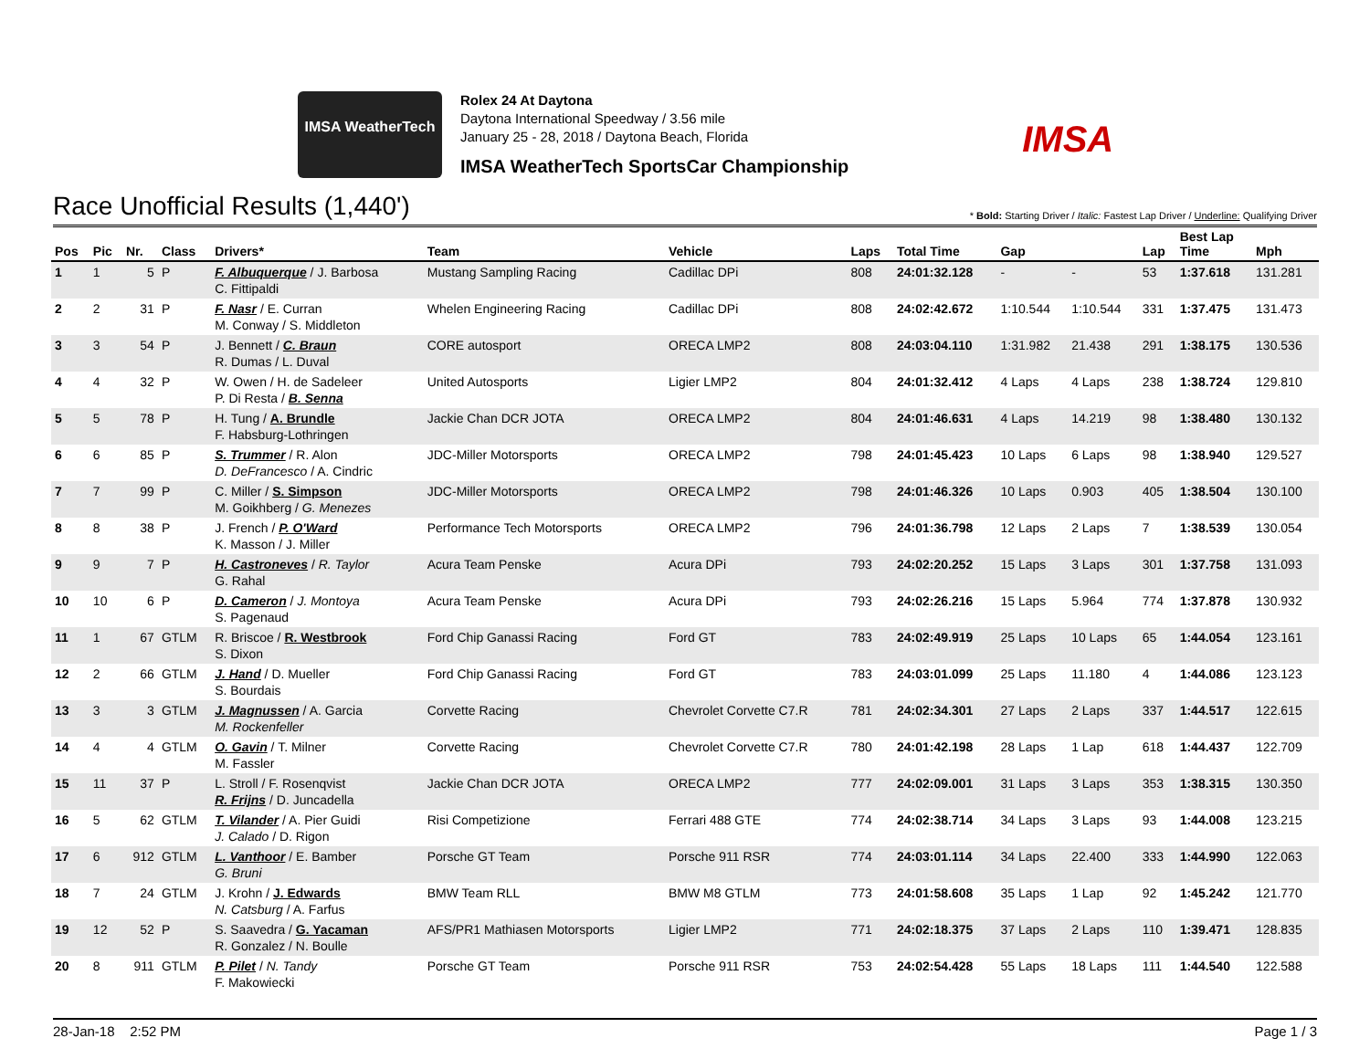IMSA WeatherTech
Rolex 24 At Daytona
Daytona International Speedway / 3.56 mile
January 25 - 28, 2018 / Daytona Beach, Florida
IMSA WeatherTech SportsCar Championship
IMSA
Race Unofficial Results (1,440')
* Bold: Starting Driver / Italic: Fastest Lap Driver / Underline: Qualifying Driver
| Pos | Pic | Nr. | Class | Drivers* | Team | Vehicle | Laps | Total Time | Gap | | Lap | Best Lap Time | Mph |
| --- | --- | --- | --- | --- | --- | --- | --- | --- | --- | --- | --- | --- | --- |
| 1 | 1 | 5 | P | F. Albuquerque / J. Barbosa C. Fittipaldi | Mustang Sampling Racing | Cadillac DPi | 808 | 24:01:32.128 | - | - | 53 | 1:37.618 | 131.281 |
| 2 | 2 | 31 | P | F. Nasr / E. Curran M. Conway / S. Middleton | Whelen Engineering Racing | Cadillac DPi | 808 | 24:02:42.672 | 1:10.544 | 1:10.544 | 331 | 1:37.475 | 131.473 |
| 3 | 3 | 54 | P | J. Bennett / C. Braun R. Dumas / L. Duval | CORE autosport | ORECA LMP2 | 808 | 24:03:04.110 | 1:31.982 | 21.438 | 291 | 1:38.175 | 130.536 |
| 4 | 4 | 32 | P | W. Owen / H. de Sadeleer P. Di Resta / B. Senna | United Autosports | Ligier LMP2 | 804 | 24:01:32.412 | 4 Laps | 4 Laps | 238 | 1:38.724 | 129.810 |
| 5 | 5 | 78 | P | H. Tung / A. Brundle F. Habsburg-Lothringen | Jackie Chan DCR JOTA | ORECA LMP2 | 804 | 24:01:46.631 | 4 Laps | 14.219 | 98 | 1:38.480 | 130.132 |
| 6 | 6 | 85 | P | S. Trummer / R. Alon D. DeFrancesco / A. Cindric | JDC-Miller Motorsports | ORECA LMP2 | 798 | 24:01:45.423 | 10 Laps | 6 Laps | 98 | 1:38.940 | 129.527 |
| 7 | 7 | 99 | P | C. Miller / S. Simpson M. Goikhberg / G. Menezes | JDC-Miller Motorsports | ORECA LMP2 | 798 | 24:01:46.326 | 10 Laps | 0.903 | 405 | 1:38.504 | 130.100 |
| 8 | 8 | 38 | P | J. French / P. O'Ward K. Masson / J. Miller | Performance Tech Motorsports | ORECA LMP2 | 796 | 24:01:36.798 | 12 Laps | 2 Laps | 7 | 1:38.539 | 130.054 |
| 9 | 9 | 7 | P | H. Castroneves / R. Taylor G. Rahal | Acura Team Penske | Acura DPi | 793 | 24:02:20.252 | 15 Laps | 3 Laps | 301 | 1:37.758 | 131.093 |
| 10 | 10 | 6 | P | D. Cameron / J. Montoya S. Pagenaud | Acura Team Penske | Acura DPi | 793 | 24:02:26.216 | 15 Laps | 5.964 | 774 | 1:37.878 | 130.932 |
| 11 | 1 | 67 | GTLM | R. Briscoe / R. Westbrook S. Dixon | Ford Chip Ganassi Racing | Ford GT | 783 | 24:02:49.919 | 25 Laps | 10 Laps | 65 | 1:44.054 | 123.161 |
| 12 | 2 | 66 | GTLM | J. Hand / D. Mueller S. Bourdais | Ford Chip Ganassi Racing | Ford GT | 783 | 24:03:01.099 | 25 Laps | 11.180 | 4 | 1:44.086 | 123.123 |
| 13 | 3 | 3 | GTLM | J. Magnussen / A. Garcia M. Rockenfeller | Corvette Racing | Chevrolet Corvette C7.R | 781 | 24:02:34.301 | 27 Laps | 2 Laps | 337 | 1:44.517 | 122.615 |
| 14 | 4 | 4 | GTLM | O. Gavin / T. Milner M. Fassler | Corvette Racing | Chevrolet Corvette C7.R | 780 | 24:01:42.198 | 28 Laps | 1 Lap | 618 | 1:44.437 | 122.709 |
| 15 | 11 | 37 | P | L. Stroll / F. Rosenqvist R. Frijns / D. Juncadella | Jackie Chan DCR JOTA | ORECA LMP2 | 777 | 24:02:09.001 | 31 Laps | 3 Laps | 353 | 1:38.315 | 130.350 |
| 16 | 5 | 62 | GTLM | T. Vilander / A. Pier Guidi J. Calado / D. Rigon | Risi Competizione | Ferrari 488 GTE | 774 | 24:02:38.714 | 34 Laps | 3 Laps | 93 | 1:44.008 | 123.215 |
| 17 | 6 | 912 | GTLM | L. Vanthoor / E. Bamber G. Bruni | Porsche GT Team | Porsche 911 RSR | 774 | 24:03:01.114 | 34 Laps | 22.400 | 333 | 1:44.990 | 122.063 |
| 18 | 7 | 24 | GTLM | J. Krohn / J. Edwards N. Catsburg / A. Farfus | BMW Team RLL | BMW M8 GTLM | 773 | 24:01:58.608 | 35 Laps | 1 Lap | 92 | 1:45.242 | 121.770 |
| 19 | 12 | 52 | P | S. Saavedra / G. Yacaman R. Gonzalez / N. Boulle | AFS/PR1 Mathiasen Motorsports | Ligier LMP2 | 771 | 24:02:18.375 | 37 Laps | 2 Laps | 110 | 1:39.471 | 128.835 |
| 20 | 8 | 911 | GTLM | P. Pilet / N. Tandy F. Makowiecki | Porsche GT Team | Porsche 911 RSR | 753 | 24:02:54.428 | 55 Laps | 18 Laps | 111 | 1:44.540 | 122.588 |
28-Jan-18 2:52 PM Page 1 / 3